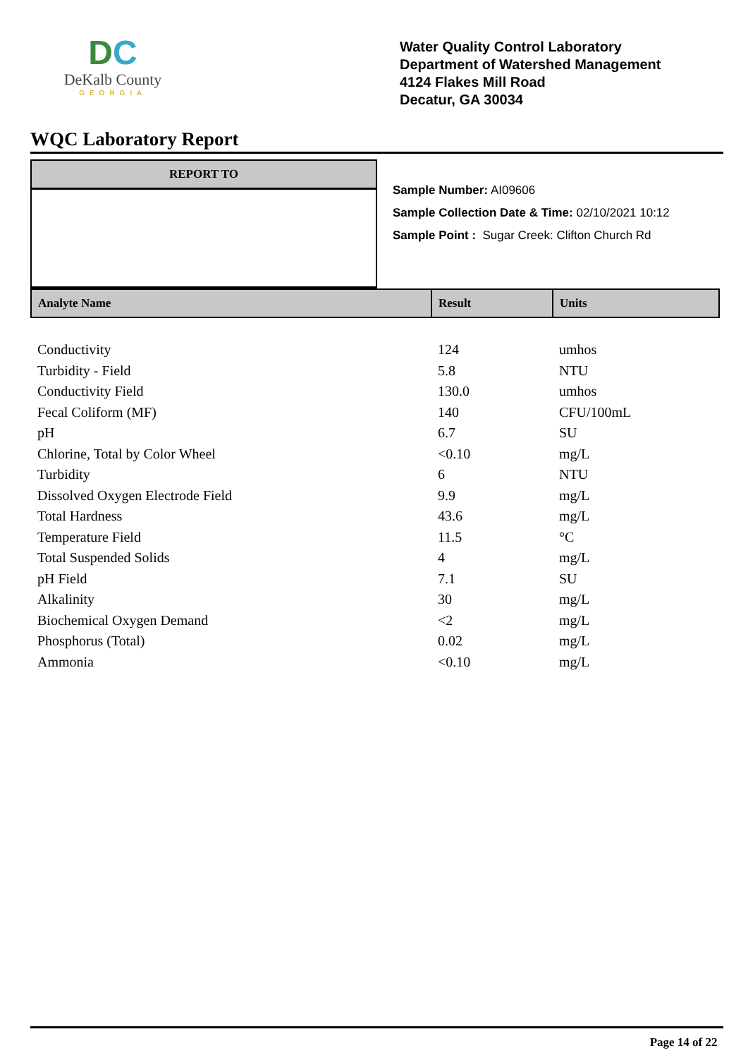DC
DeKalb County
GEORGIA
Water Quality Control Laboratory
Department of Watershed Management
4124 Flakes Mill Road
Decatur, GA 30034
WQC Laboratory Report
REPORT TO
Sample Number: AI09606
Sample Collection Date & Time: 02/10/2021 10:12
Sample Point : Sugar Creek: Clifton Church Rd
| Analyte Name | Result | Units |
| --- | --- | --- |
| Conductivity | 124 | umhos |
| Turbidity - Field | 5.8 | NTU |
| Conductivity Field | 130.0 | umhos |
| Fecal Coliform (MF) | 140 | CFU/100mL |
| pH | 6.7 | SU |
| Chlorine, Total by Color Wheel | <0.10 | mg/L |
| Turbidity | 6 | NTU |
| Dissolved Oxygen Electrode Field | 9.9 | mg/L |
| Total Hardness | 43.6 | mg/L |
| Temperature Field | 11.5 | °C |
| Total Suspended Solids | 4 | mg/L |
| pH Field | 7.1 | SU |
| Alkalinity | 30 | mg/L |
| Biochemical Oxygen Demand | <2 | mg/L |
| Phosphorus (Total) | 0.02 | mg/L |
| Ammonia | <0.10 | mg/L |
Page 14 of 22